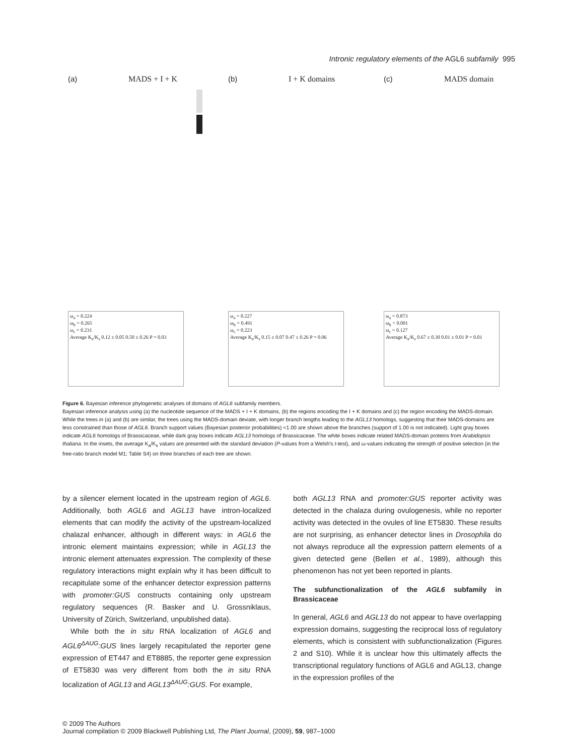Intronic regulatory elements of the AGL6 subfamily 995
(a) MADS + I + K
ω<sub>a</sub> = 0.224
ω<sub>b</sub> = 0.265
ω<sub>c</sub> = 0.231
Average K<sub>a</sub>/K<sub>s</sub> 0.12 ± 0.05 0.50 ± 0.26 P = 0.03
(b) I + K domains
ω<sub>a</sub> = 0.227
ω<sub>b</sub> = 0.491
ω<sub>c</sub> = 0.223
Average K<sub>a</sub>/K<sub>s</sub> 0.15 ± 0.07 0.47 ± 0.26 P = 0.06
(c) MADS domain
ω<sub>a</sub> = 0.873
ω<sub>b</sub> < 0.001
ω<sub>c</sub> = 0.127
Average K<sub>a</sub>/K<sub>s</sub> 0.67 ± 0.30 0.01 ± 0.01 P = 0.01
Figure 6. Bayesian inference phylogenetic analyses of domains of AGL6 subfamily members.
Bayesian inference analysis using (a) the nucleotide sequence of the MADS + I + K domains, (b) the regions encoding the I + K domains and (c) the region encoding the MADS-domain. While the trees in (a) and (b) are similar, the trees using the MADS-domain deviate, with longer branch lengths leading to the AGL13 homologs, suggesting that their MADS-domains are less constrained than those of AGL6. Branch support values (Bayesian posterior probabilities) <1.00 are shown above the branches (support of 1.00 is not indicated). Light gray boxes indicate AGL6 homologs of Brassicaceae, while dark gray boxes indicate AGL13 homologs of Brassicaceae. The white boxes indicate related MADS-domain proteins from Arabidopsis thaliana. In the insets, the average K<sub>a</sub>/K<sub>s</sub> values are presented with the standard deviation (P-values from a Welsh's t-test), and ω-values indicating the strength of positive selection (in the free-ratio branch model M1; Table S4) on three branches of each tree are shown.
by a silencer element located in the upstream region of AGL6. Additionally, both AGL6 and AGL13 have intron-localized elements that can modify the activity of the upstream-localized chalazal enhancer, although in different ways: in AGL6 the intronic element maintains expression; while in AGL13 the intronic element attenuates expression. The complexity of these regulatory interactions might explain why it has been difficult to recapitulate some of the enhancer detector expression patterns with promoter:GUS constructs containing only upstream regulatory sequences (R. Basker and U. Grossniklaus, University of Zürich, Switzerland, unpublished data).
While both the in situ RNA localization of AGL6 and AGL6<sup>ΔAUG</sup>:GUS lines largely recapitulated the reporter gene expression of ET447 and ET8885, the reporter gene expression of ET5830 was very different from both the in situ RNA localization of AGL13 and AGL13<sup>ΔAUG</sup>:GUS. For example,
both AGL13 RNA and promoter:GUS reporter activity was detected in the chalaza during ovulogenesis, while no reporter activity was detected in the ovules of line ET5830. These results are not surprising, as enhancer detector lines in Drosophila do not always reproduce all the expression pattern elements of a given detected gene (Bellen et al., 1989), although this phenomenon has not yet been reported in plants.
The subfunctionalization of the AGL6 subfamily in Brassicaceae
In general, AGL6 and AGL13 do not appear to have overlapping expression domains, suggesting the reciprocal loss of regulatory elements, which is consistent with subfunctionalization (Figures 2 and S10). While it is unclear how this ultimately affects the transcriptional regulatory functions of AGL6 and AGL13, change in the expression profiles of the
© 2009 The Authors
Journal compilation © 2009 Blackwell Publishing Ltd, The Plant Journal, (2009), 59, 987–1000